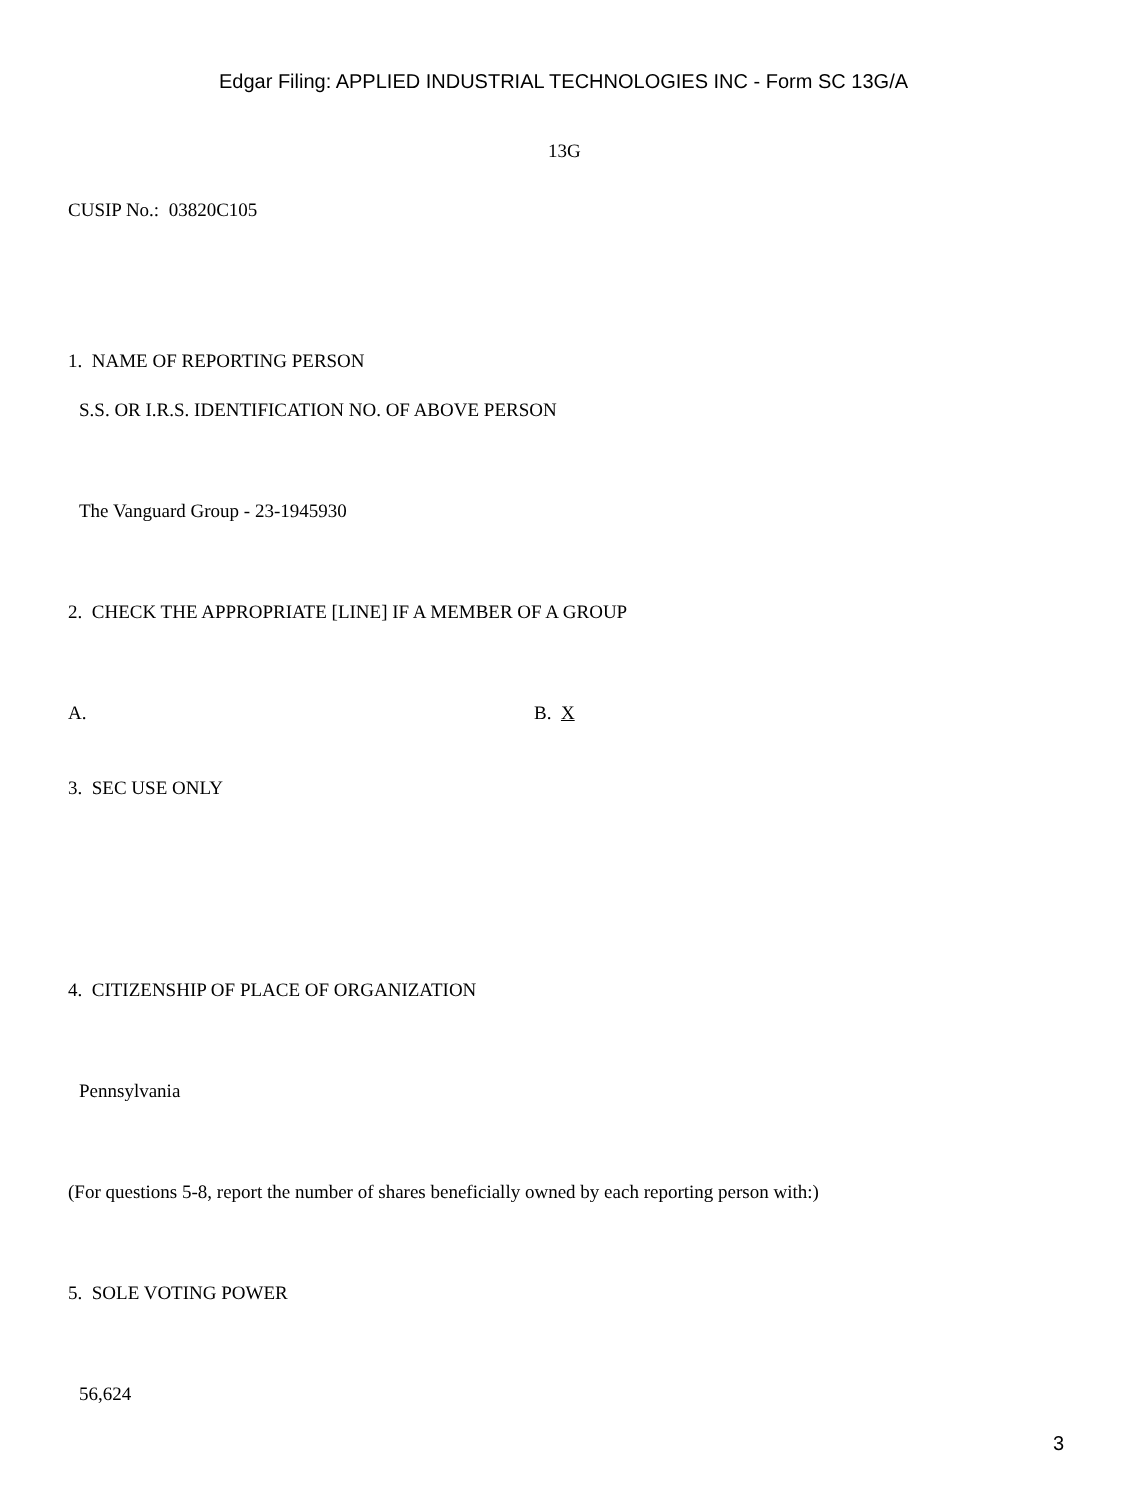Edgar Filing: APPLIED INDUSTRIAL TECHNOLOGIES INC - Form SC 13G/A
13G
CUSIP No.: 03820C105
1. NAME OF REPORTING PERSON
S.S. OR I.R.S. IDENTIFICATION NO. OF ABOVE PERSON
The Vanguard Group - 23-1945930
2. CHECK THE APPROPRIATE [LINE] IF A MEMBER OF A GROUP
A. B. X
3. SEC USE ONLY
4. CITIZENSHIP OF PLACE OF ORGANIZATION
Pennsylvania
(For questions 5-8, report the number of shares beneficially owned by each reporting person with:)
5. SOLE VOTING POWER
56,624
3